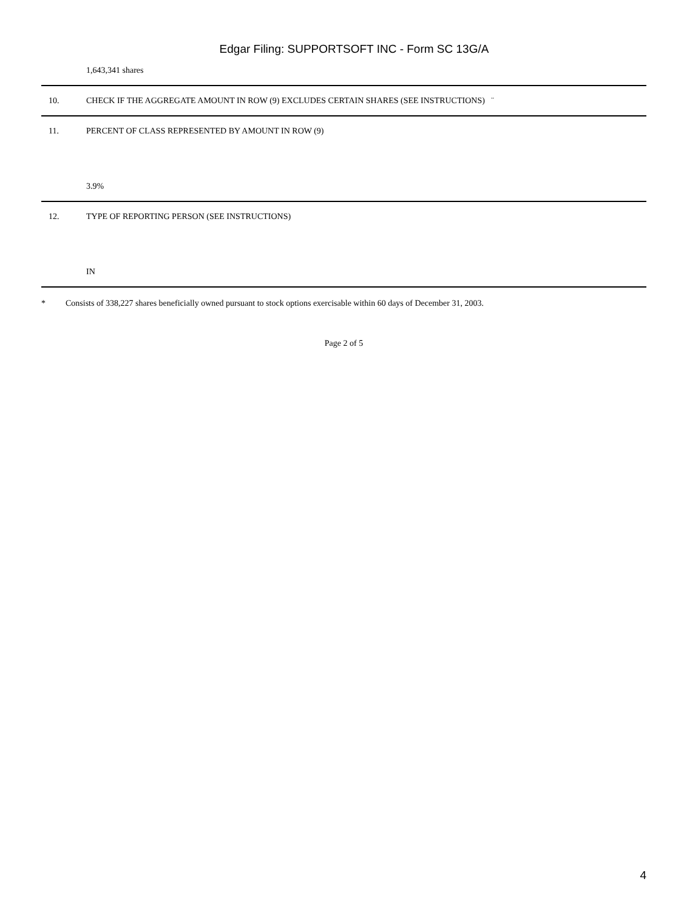Edgar Filing: SUPPORTSOFT INC - Form SC 13G/A
| | 1,643,341 shares |
| 10. | CHECK IF THE AGGREGATE AMOUNT IN ROW (9) EXCLUDES CERTAIN SHARES (SEE INSTRUCTIONS) ¨ |
| 11. | PERCENT OF CLASS REPRESENTED BY AMOUNT IN ROW (9) 3.9% |
| 12. | TYPE OF REPORTING PERSON (SEE INSTRUCTIONS) IN |
* Consists of 338,227 shares beneficially owned pursuant to stock options exercisable within 60 days of December 31, 2003.
Page 2 of 5
4